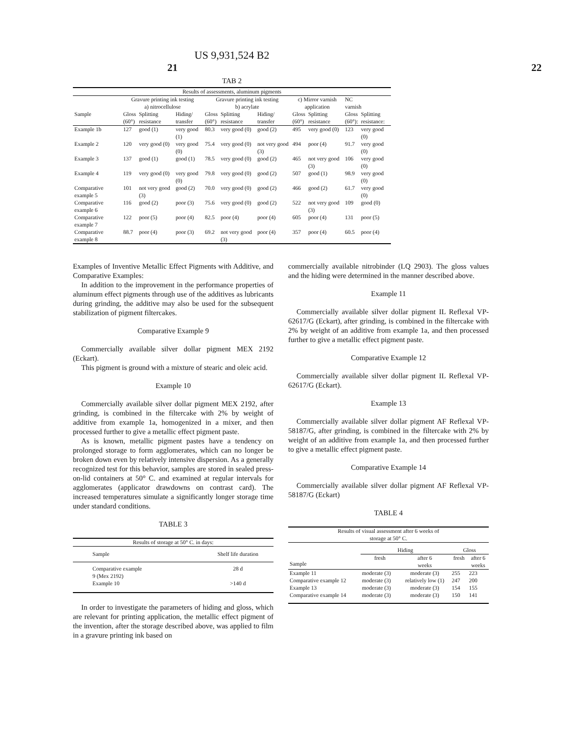US 9,931,524 B2
21 22
TAB 2
| Results of assessments, aluminum pigments | | | | | | | | | | |
| | Gravure printing ink testing a) nitrocellulose | | | Gravure printing ink testing b) acrylate | | | c) Mirror varnish application | | NC varnish | |
| Sample | Gloss (60°) | Splitting resistance | Hiding/ transfer | Gloss (60°) | Splitting resistance | Hiding/ transfer | Gloss (60°) | Splitting resistance | Gloss (60°): | Splitting resistance: |
| Example 1b | 127 | good (1) | very good (1) | 80.3 | very good (0) | good (2) | 495 | very good (0) | 123 | very good (0) |
| Example 2 | 120 | very good (0) | very good (0) | 75.4 | very good (0) | not very good (3) | 494 | poor (4) | 91.7 | very good (0) |
| Example 3 | 137 | good (1) | good (1) | 78.5 | very good (0) | good (2) | 465 | not very good (3) | 106 | very good (0) |
| Example 4 | 119 | very good (0) | very good (0) | 79.8 | very good (0) | good (2) | 507 | good (1) | 98.9 | very good (0) |
| Comparative example 5 | 101 | not very good (3) | good (2) | 70.0 | very good (0) | good (2) | 466 | good (2) | 61.7 | very good (0) |
| Comparative example 6 | 116 | good (2) | poor (3) | 75.6 | very good (0) | good (2) | 522 | not very good (3) | 109 | good (0) |
| Comparative example 7 | 122 | poor (5) | poor (4) | 82.5 | poor (4) | poor (4) | 605 | poor (4) | 131 | poor (5) |
| Comparative example 8 | 88.7 | poor (4) | poor (3) | 69.2 | not very good (3) | poor (4) | 357 | poor (4) | 60.5 | poor (4) |
Examples of Inventive Metallic Effect Pigments with Additive, and Comparative Examples:
In addition to the improvement in the performance properties of aluminum effect pigments through use of the additives as lubricants during grinding, the additive may also be used for the subsequent stabilization of pigment filtercakes.
Comparative Example 9
Commercially available silver dollar pigment MEX 2192 (Eckart).
This pigment is ground with a mixture of stearic and oleic acid.
Example 10
Commercially available silver dollar pigment MEX 2192, after grinding, is combined in the filtercake with 2% by weight of additive from example 1a, homogenized in a mixer, and then processed further to give a metallic effect pigment paste.
As is known, metallic pigment pastes have a tendency on prolonged storage to form agglomerates, which can no longer be broken down even by relatively intensive dispersion. As a generally recognized test for this behavior, samples are stored in sealed press-on-lid containers at 50° C. and examined at regular intervals for agglomerates (applicator drawdowns on contrast card). The increased temperatures simulate a significantly longer storage time under standard conditions.
TABLE 3
| Results of storage at 50° C. in days: | |
| Sample | Shelf life duration |
| Comparative example 9 (Mex 2192) | 28 d |
| Example 10 | >140 d |
In order to investigate the parameters of hiding and gloss, which are relevant for printing application, the metallic effect pigment of the invention, after the storage described above, was applied to film in a gravure printing ink based on
commercially available nitrobinder (LQ 2903). The gloss values and the hiding were determined in the manner described above.
Example 11
Commercially available silver dollar pigment IL Reflexal VP-62617/G (Eckart), after grinding, is combined in the filtercake with 2% by weight of an additive from example 1a, and then processed further to give a metallic effect pigment paste.
Comparative Example 12
Commercially available silver dollar pigment IL Reflexal VP-62617/G (Eckart).
Example 13
Commercially available silver dollar pigment AF Reflexal VP-58187/G, after grinding, is combined in the filtercake with 2% by weight of an additive from example 1a, and then processed further to give a metallic effect pigment paste.
Comparative Example 14
Commercially available silver dollar pigment AF Reflexal VP-58187/G (Eckart)
TABLE 4
| Results of visual assessment after 6 weeks of storage at 50° C. | | | | |
| | Hiding | | Gloss | |
| Sample | fresh | after 6 weeks | fresh | after 6 weeks |
| Example 11 | moderate (3) | moderate (3) | 255 | 223 |
| Comparative example 12 | moderate (3) | relatively low (1) | 247 | 200 |
| Example 13 | moderate (3) | moderate (3) | 154 | 155 |
| Comparative example 14 | moderate (3) | moderate (3) | 150 | 141 |